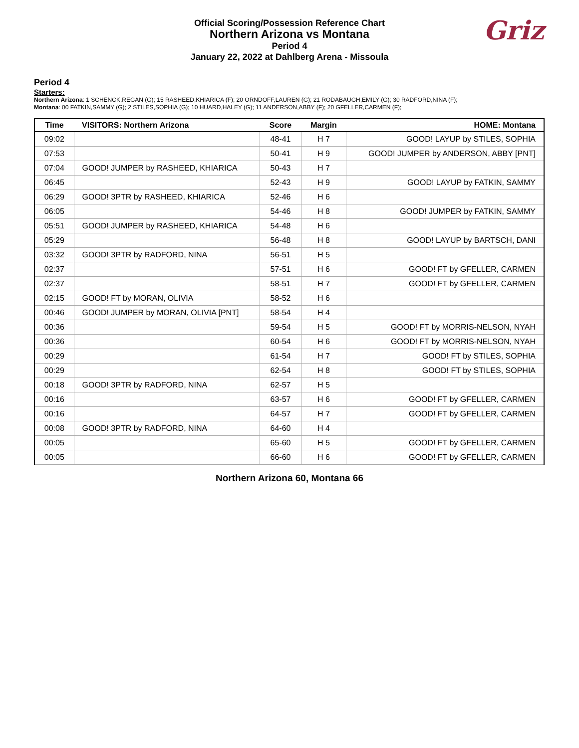Official Scoring/Possession Reference Chart
Northern Arizona vs Montana
Period 4
January 22, 2022 at Dahlberg Arena - Missoula
Griz
Period 4
Starters:
Northern Arizona: 1 SCHENCK,REGAN (G); 15 RASHEED,KHIARICA (F); 20 ORNDOFF,LAUREN (G); 21 RODABAUGH,EMILY (G); 30 RADFORD,NINA (F);
Montana: 00 FATKIN,SAMMY (G); 2 STILES,SOPHIA (G); 10 HUARD,HALEY (G); 11 ANDERSON,ABBY (F); 20 GFELLER,CARMEN (F);
| Time | VISITORS: Northern Arizona | Score | Margin | HOME: Montana |
| --- | --- | --- | --- | --- |
| 09:02 | | 48-41 | H 7 | GOOD! LAYUP by STILES, SOPHIA |
| 07:53 | | 50-41 | H 9 | GOOD! JUMPER by ANDERSON, ABBY [PNT] |
| 07:04 | GOOD! JUMPER by RASHEED, KHIARICA | 50-43 | H 7 | |
| 06:45 | | 52-43 | H 9 | GOOD! LAYUP by FATKIN, SAMMY |
| 06:29 | GOOD! 3PTR by RASHEED, KHIARICA | 52-46 | H 6 | |
| 06:05 | | 54-46 | H 8 | GOOD! JUMPER by FATKIN, SAMMY |
| 05:51 | GOOD! JUMPER by RASHEED, KHIARICA | 54-48 | H 6 | |
| 05:29 | | 56-48 | H 8 | GOOD! LAYUP by BARTSCH, DANI |
| 03:32 | GOOD! 3PTR by RADFORD, NINA | 56-51 | H 5 | |
| 02:37 | | 57-51 | H 6 | GOOD! FT by GFELLER, CARMEN |
| 02:37 | | 58-51 | H 7 | GOOD! FT by GFELLER, CARMEN |
| 02:15 | GOOD! FT by MORAN, OLIVIA | 58-52 | H 6 | |
| 00:46 | GOOD! JUMPER by MORAN, OLIVIA [PNT] | 58-54 | H 4 | |
| 00:36 | | 59-54 | H 5 | GOOD! FT by MORRIS-NELSON, NYAH |
| 00:36 | | 60-54 | H 6 | GOOD! FT by MORRIS-NELSON, NYAH |
| 00:29 | | 61-54 | H 7 | GOOD! FT by STILES, SOPHIA |
| 00:29 | | 62-54 | H 8 | GOOD! FT by STILES, SOPHIA |
| 00:18 | GOOD! 3PTR by RADFORD, NINA | 62-57 | H 5 | |
| 00:16 | | 63-57 | H 6 | GOOD! FT by GFELLER, CARMEN |
| 00:16 | | 64-57 | H 7 | GOOD! FT by GFELLER, CARMEN |
| 00:08 | GOOD! 3PTR by RADFORD, NINA | 64-60 | H 4 | |
| 00:05 | | 65-60 | H 5 | GOOD! FT by GFELLER, CARMEN |
| 00:05 | | 66-60 | H 6 | GOOD! FT by GFELLER, CARMEN |
Northern Arizona 60, Montana 66